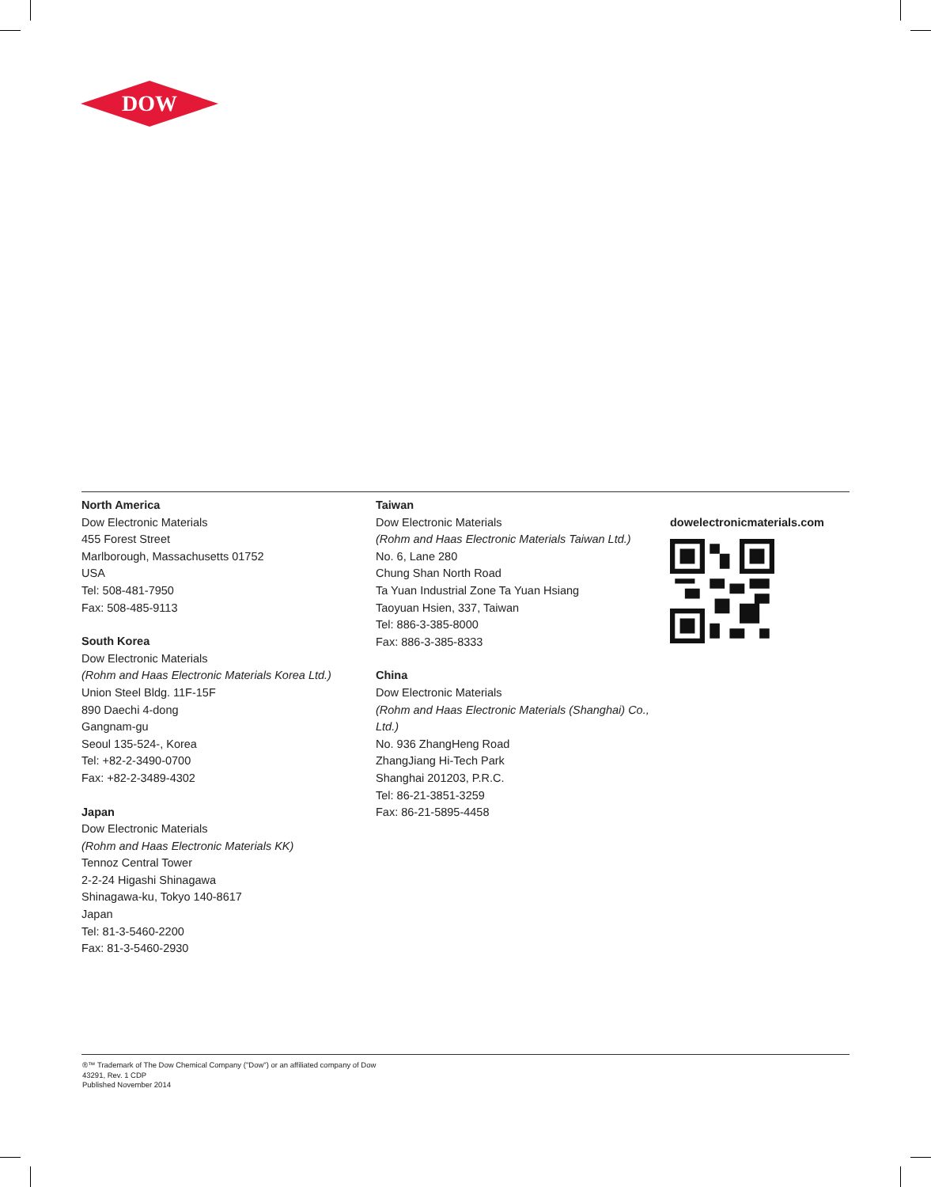DOW
North America
Dow Electronic Materials
455 Forest Street
Marlborough, Massachusetts 01752
USA
Tel: 508-481-7950
Fax: 508-485-9113
South Korea
Dow Electronic Materials
(Rohm and Haas Electronic Materials Korea Ltd.)
Union Steel Bldg. 11F-15F
890 Daechi 4-dong
Gangnam-gu
Seoul 135-524-, Korea
Tel: +82-2-3490-0700
Fax: +82-2-3489-4302
Japan
Dow Electronic Materials
(Rohm and Haas Electronic Materials KK)
Tennoz Central Tower
2-2-24 Higashi Shinagawa
Shinagawa-ku, Tokyo 140-8617
Japan
Tel: 81-3-5460-2200
Fax: 81-3-5460-2930
Taiwan
Dow Electronic Materials
(Rohm and Haas Electronic Materials Taiwan Ltd.)
No. 6, Lane 280
Chung Shan North Road
Ta Yuan Industrial Zone Ta Yuan Hsiang
Taoyuan Hsien, 337, Taiwan
Tel: 886-3-385-8000
Fax: 886-3-385-8333
China
Dow Electronic Materials
(Rohm and Haas Electronic Materials (Shanghai) Co., Ltd.)
No. 936 ZhangHeng Road
ZhangJiang Hi-Tech Park
Shanghai 201203, P.R.C.
Tel: 86-21-3851-3259
Fax: 86-21-5895-4458
dowelectronicmaterials.com
®™ Trademark of The Dow Chemical Company ("Dow") or an affiliated company of Dow
43291, Rev. 1 CDP
Published November 2014